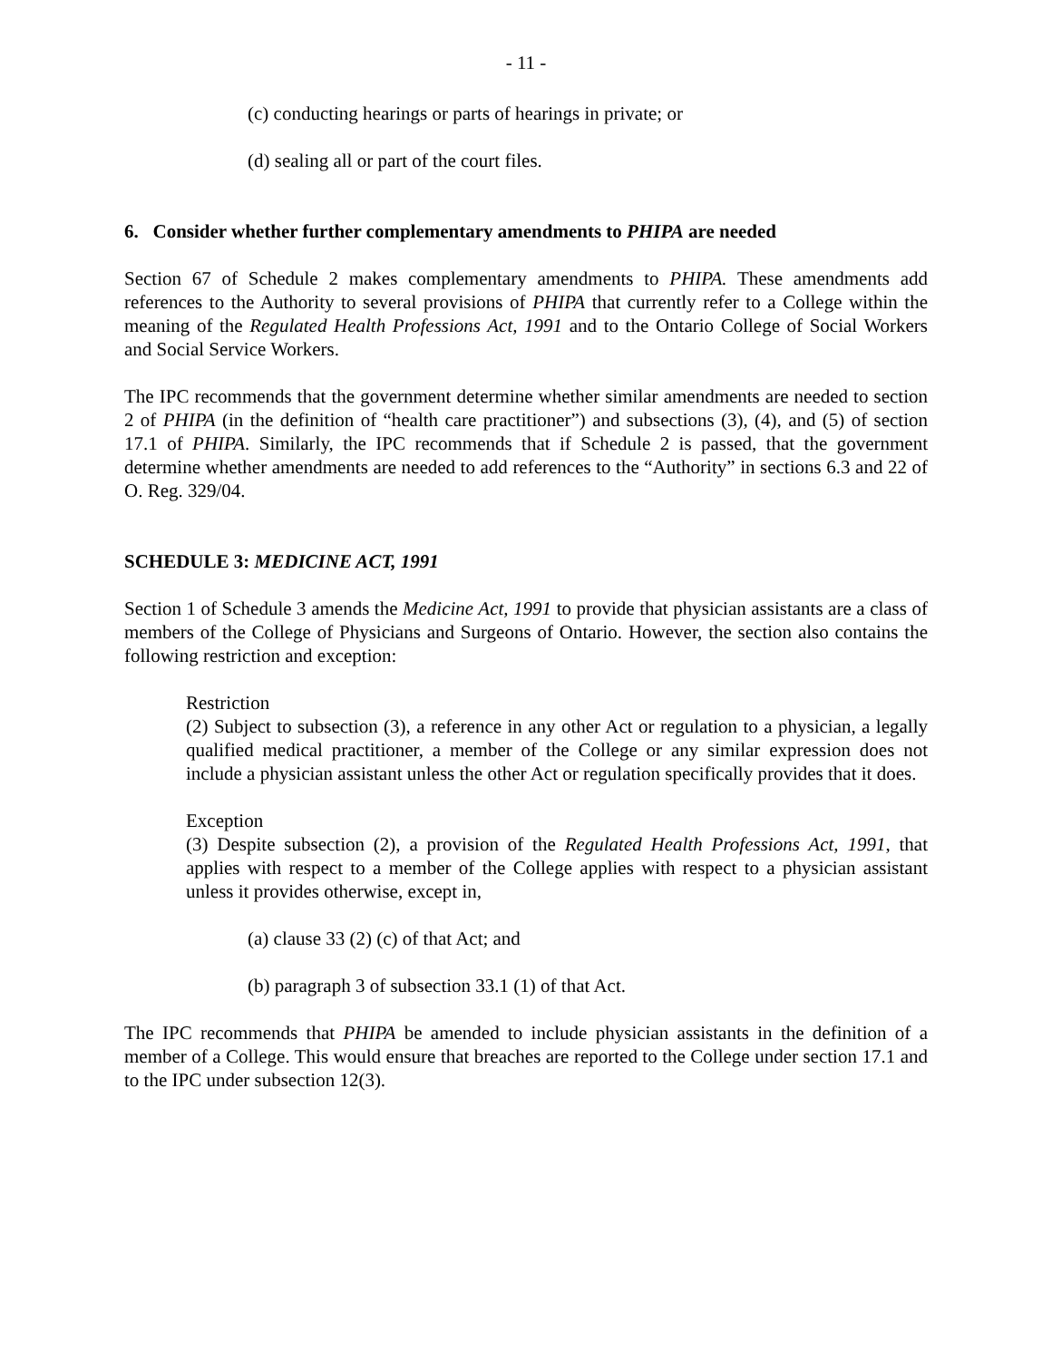- 11 -
(c) conducting hearings or parts of hearings in private; or
(d) sealing all or part of the court files.
6. Consider whether further complementary amendments to PHIPA are needed
Section 67 of Schedule 2 makes complementary amendments to PHIPA. These amendments add references to the Authority to several provisions of PHIPA that currently refer to a College within the meaning of the Regulated Health Professions Act, 1991 and to the Ontario College of Social Workers and Social Service Workers.
The IPC recommends that the government determine whether similar amendments are needed to section 2 of PHIPA (in the definition of “health care practitioner”) and subsections (3), (4), and (5) of section 17.1 of PHIPA. Similarly, the IPC recommends that if Schedule 2 is passed, that the government determine whether amendments are needed to add references to the “Authority” in sections 6.3 and 22 of O. Reg. 329/04.
SCHEDULE 3: MEDICINE ACT, 1991
Section 1 of Schedule 3 amends the Medicine Act, 1991 to provide that physician assistants are a class of members of the College of Physicians and Surgeons of Ontario. However, the section also contains the following restriction and exception:
Restriction
(2) Subject to subsection (3), a reference in any other Act or regulation to a physician, a legally qualified medical practitioner, a member of the College or any similar expression does not include a physician assistant unless the other Act or regulation specifically provides that it does.
Exception
(3) Despite subsection (2), a provision of the Regulated Health Professions Act, 1991, that applies with respect to a member of the College applies with respect to a physician assistant unless it provides otherwise, except in,
(a) clause 33 (2) (c) of that Act; and
(b) paragraph 3 of subsection 33.1 (1) of that Act.
The IPC recommends that PHIPA be amended to include physician assistants in the definition of a member of a College. This would ensure that breaches are reported to the College under section 17.1 and to the IPC under subsection 12(3).